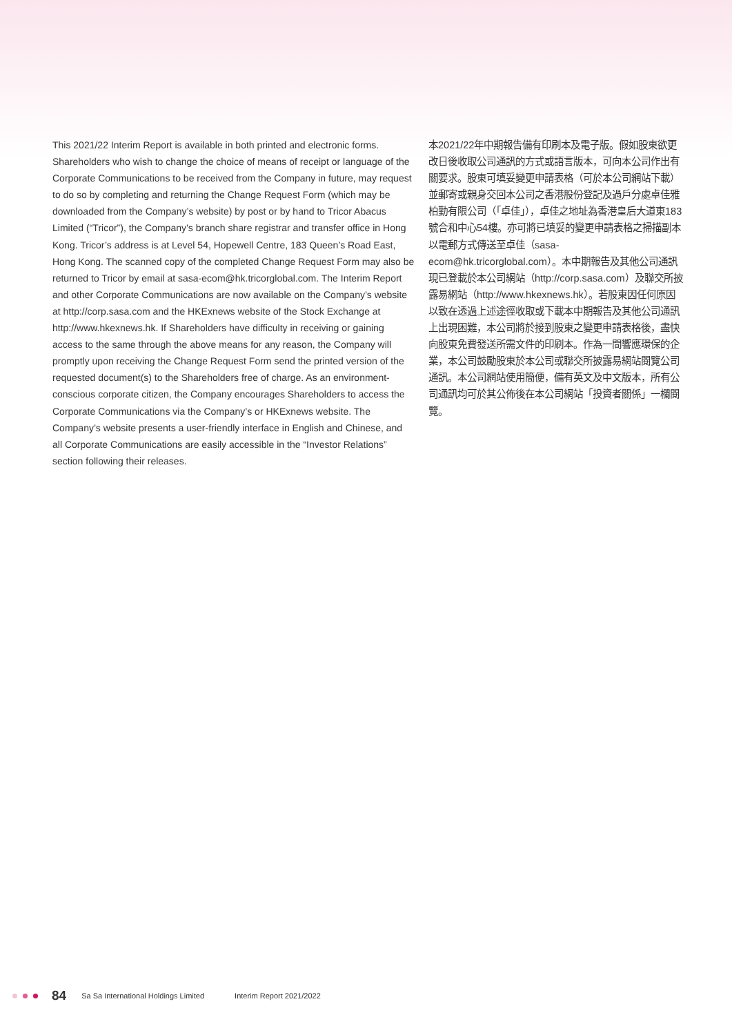This 2021/22 Interim Report is available in both printed and electronic forms. Shareholders who wish to change the choice of means of receipt or language of the Corporate Communications to be received from the Company in future, may request to do so by completing and returning the Change Request Form (which may be downloaded from the Company’s website) by post or by hand to Tricor Abacus Limited (“Tricor”), the Company’s branch share registrar and transfer office in Hong Kong. Tricor’s address is at Level 54, Hopewell Centre, 183 Queen’s Road East, Hong Kong. The scanned copy of the completed Change Request Form may also be returned to Tricor by email at sasa-ecom@hk.tricorglobal.com. The Interim Report and other Corporate Communications are now available on the Company’s website at http://corp.sasa.com and the HKExnews website of the Stock Exchange at http://www.hkexnews.hk. If Shareholders have difficulty in receiving or gaining access to the same through the above means for any reason, the Company will promptly upon receiving the Change Request Form send the printed version of the requested document(s) to the Shareholders free of charge. As an environment-conscious corporate citizen, the Company encourages Shareholders to access the Corporate Communications via the Company’s or HKExnews website. The Company’s website presents a user-friendly interface in English and Chinese, and all Corporate Communications are easily accessible in the “Investor Relations” section following their releases.
本2021/22年中期報告備有印刷本及電子版。假如股東欲更改日後收取公司通訊的方式或語言版本，可向本公司作出有關要求。股東可填妥變更申請表格（可於本公司網站下載）並郵寄或親身交回本公司之香港股份登記及過戶分處卓佳雅柏勤有限公司（「卓佳」），卓佳之地址為香港皇后大道東183號合和中心54樓。亦可將已填妥的變更申請表格之掃描副本以電郵方式傳送至卓佳（sasa-ecom@hk.tricorglobal.com）。本中期報告及其他公司通訊現已登載於本公司網站（http://corp.sasa.com）及聯交所披露易網站（http://www.hkexnews.hk）。若股東因任何原因以致在透過上述途徑收取或下載本中期報告及其他公司通訊上出現困難，本公司將於接到股東之變更申請表格後，盡快向股東免費發送所需文件的印刷本。作為一間響應環保的企業，本公司鼓勵股東於本公司或聯交所披露易網站閱覽公司通訊。本公司網站使用簡便，備有英文及中文版本，所有公司通訊均可於其公佈後在本公司網站「投資者關係」一欄閱覽。
84 Sa Sa International Holdings Limited Interim Report 2021/2022